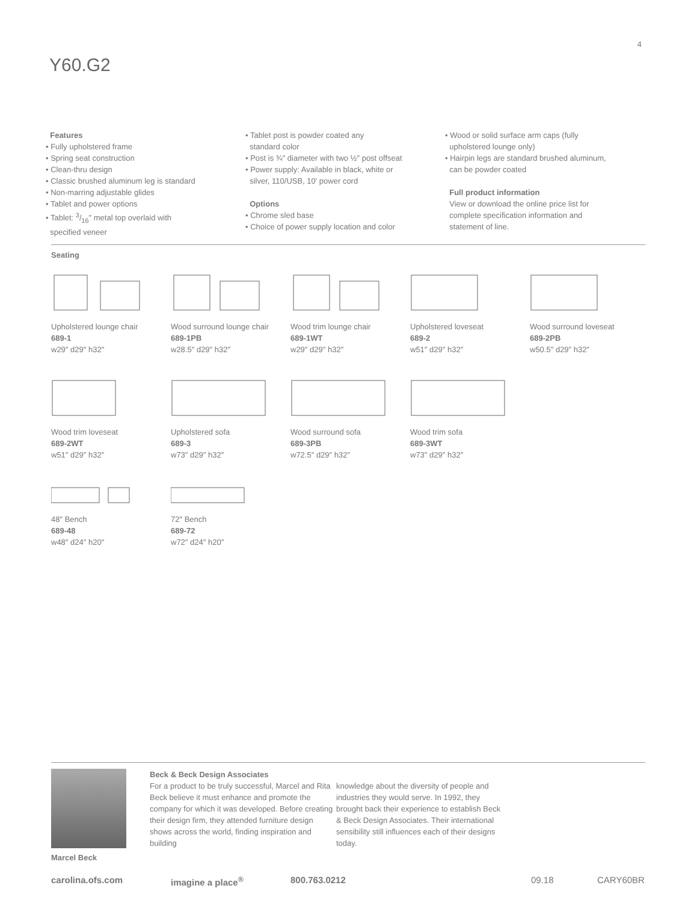4
Y60.G2
Features
• Fully upholstered frame
• Spring seat construction
• Clean-thru design
• Classic brushed aluminum leg is standard
• Non-marring adjustable glides
• Tablet and power options
• Tablet: 3/16″ metal top overlaid with
specified veneer
• Tablet post is powder coated any
standard color
• Post is ¾″ diameter with two ½″ post offseat
• Power supply: Available in black, white or
silver, 110/USB, 10′ power cord
Options
• Chrome sled base
• Choice of power supply location and color
• Wood or solid surface arm caps (fully
upholstered lounge only)
• Hairpin legs are standard brushed aluminum,
can be powder coated
Full product information
View or download the online price list for
complete specification information and
statement of line.
Seating
Upholstered lounge chair
689-1
w29″ d29″ h32″
Wood surround lounge chair
689-1PB
w28.5″ d29″ h32″
Wood trim lounge chair
689-1WT
w29″ d29″ h32″
Upholstered loveseat
689-2
w51″ d29″ h32″
Wood surround loveseat
689-2PB
w50.5″ d29″ h32″
Wood trim loveseat
689-2WT
w51″ d29″ h32″
Upholstered sofa
689-3
w73″ d29″ h32″
Wood surround sofa
689-3PB
w72.5″ d29″ h32″
Wood trim sofa
689-3WT
w73″ d29″ h32″
48″ Bench
689-48
w48″ d24″ h20″
72″ Bench
689-72
w72″ d24″ h20″
Marcel Beck
Beck & Beck Design Associates
For a product to be truly successful, Marcel and Rita Beck believe it must enhance and promote the company for which it was developed. Before creating their design firm, they attended furniture design shows across the world, finding inspiration and building
knowledge about the diversity of people and industries they would serve. In 1992, they brought back their experience to establish Beck & Beck Design Associates. Their international sensibility still influences each of their designs today.
carolina.ofs.com imagine a place<sup>®</sup> 800.763.0212 09.18 CARY60BR